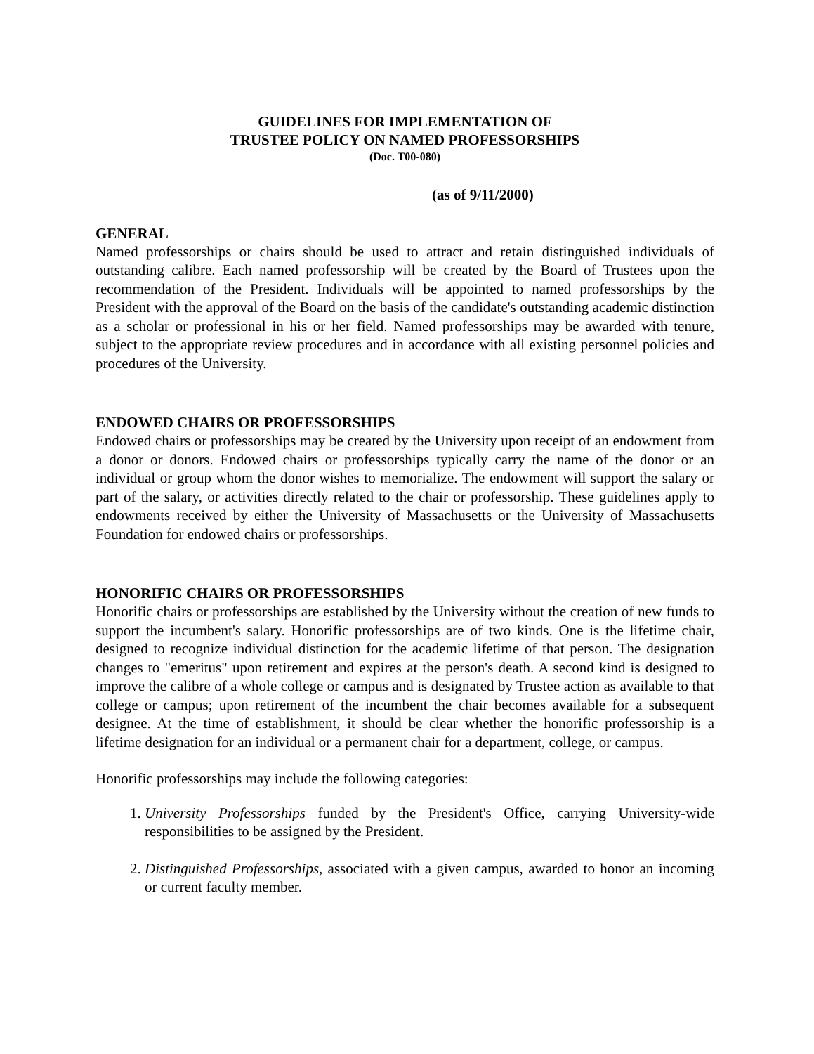GUIDELINES FOR IMPLEMENTATION OF
TRUSTEE POLICY ON NAMED PROFESSORSHIPS
(Doc. T00-080)
(as of 9/11/2000)
GENERAL
Named professorships or chairs should be used to attract and retain distinguished individuals of outstanding calibre. Each named professorship will be created by the Board of Trustees upon the recommendation of the President. Individuals will be appointed to named professorships by the President with the approval of the Board on the basis of the candidate's outstanding academic distinction as a scholar or professional in his or her field. Named professorships may be awarded with tenure, subject to the appropriate review procedures and in accordance with all existing personnel policies and procedures of the University.
ENDOWED CHAIRS OR PROFESSORSHIPS
Endowed chairs or professorships may be created by the University upon receipt of an endowment from a donor or donors. Endowed chairs or professorships typically carry the name of the donor or an individual or group whom the donor wishes to memorialize. The endowment will support the salary or part of the salary, or activities directly related to the chair or professorship. These guidelines apply to endowments received by either the University of Massachusetts or the University of Massachusetts Foundation for endowed chairs or professorships.
HONORIFIC CHAIRS OR PROFESSORSHIPS
Honorific chairs or professorships are established by the University without the creation of new funds to support the incumbent's salary. Honorific professorships are of two kinds. One is the lifetime chair, designed to recognize individual distinction for the academic lifetime of that person. The designation changes to "emeritus" upon retirement and expires at the person's death. A second kind is designed to improve the calibre of a whole college or campus and is designated by Trustee action as available to that college or campus; upon retirement of the incumbent the chair becomes available for a subsequent designee. At the time of establishment, it should be clear whether the honorific professorship is a lifetime designation for an individual or a permanent chair for a department, college, or campus.
Honorific professorships may include the following categories:
1. University Professorships funded by the President's Office, carrying University-wide responsibilities to be assigned by the President.
2. Distinguished Professorships, associated with a given campus, awarded to honor an incoming or current faculty member.